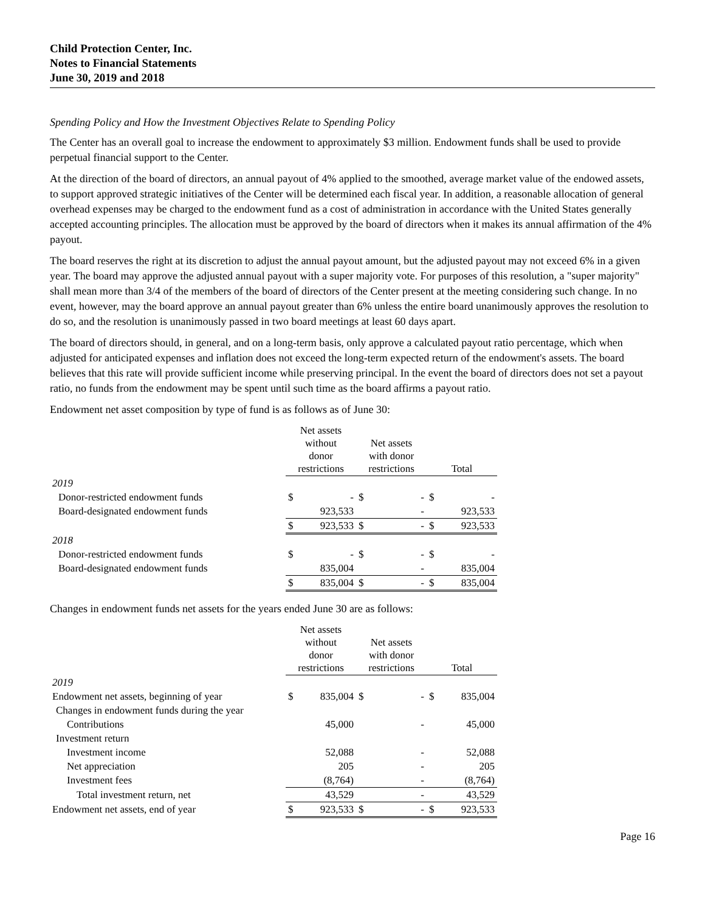Child Protection Center, Inc.
Notes to Financial Statements
June 30, 2019 and 2018
Spending Policy and How the Investment Objectives Relate to Spending Policy
The Center has an overall goal to increase the endowment to approximately $3 million. Endowment funds shall be used to provide perpetual financial support to the Center.
At the direction of the board of directors, an annual payout of 4% applied to the smoothed, average market value of the endowed assets, to support approved strategic initiatives of the Center will be determined each fiscal year. In addition, a reasonable allocation of general overhead expenses may be charged to the endowment fund as a cost of administration in accordance with the United States generally accepted accounting principles. The allocation must be approved by the board of directors when it makes its annual affirmation of the 4% payout.
The board reserves the right at its discretion to adjust the annual payout amount, but the adjusted payout may not exceed 6% in a given year. The board may approve the adjusted annual payout with a super majority vote. For purposes of this resolution, a "super majority" shall mean more than 3/4 of the members of the board of directors of the Center present at the meeting considering such change. In no event, however, may the board approve an annual payout greater than 6% unless the entire board unanimously approves the resolution to do so, and the resolution is unanimously passed in two board meetings at least 60 days apart.
The board of directors should, in general, and on a long-term basis, only approve a calculated payout ratio percentage, which when adjusted for anticipated expenses and inflation does not exceed the long-term expected return of the endowment's assets. The board believes that this rate will provide sufficient income while preserving principal. In the event the board of directors does not set a payout ratio, no funds from the endowment may be spent until such time as the board affirms a payout ratio.
Endowment net asset composition by type of fund is as follows as of June 30:
| | Net assets without donor restrictions | | Net assets with donor restrictions | | Total | |
| --- | --- | --- | --- | --- | --- | --- |
| 2019 | | | | | | |
| Donor-restricted endowment funds | $ | - | $ | - | $ | - |
| Board-designated endowment funds | | 923,533 | | - | | 923,533 |
| | $ | 923,533 | $ | - | $ | 923,533 |
| 2018 | | | | | | |
| Donor-restricted endowment funds | $ | - | $ | - | $ | - |
| Board-designated endowment funds | | 835,004 | | - | | 835,004 |
| | $ | 835,004 | $ | - | $ | 835,004 |
Changes in endowment funds net assets for the years ended June 30 are as follows:
| | Net assets without donor restrictions | | Net assets with donor restrictions | | Total | |
| --- | --- | --- | --- | --- | --- | --- |
| 2019 | | | | | | |
| Endowment net assets, beginning of year | $ | 835,004 | $ | - | $ | 835,004 |
| Changes in endowment funds during the year | | | | | | |
| Contributions | | 45,000 | | - | | 45,000 |
| Investment return | | | | | | |
| Investment income | | 52,088 | | - | | 52,088 |
| Net appreciation | | 205 | | - | | 205 |
| Investment fees | | (8,764) | | - | | (8,764) |
| Total investment return, net | | 43,529 | | - | | 43,529 |
| Endowment net assets, end of year | $ | 923,533 | $ | - | $ | 923,533 |
Page 16